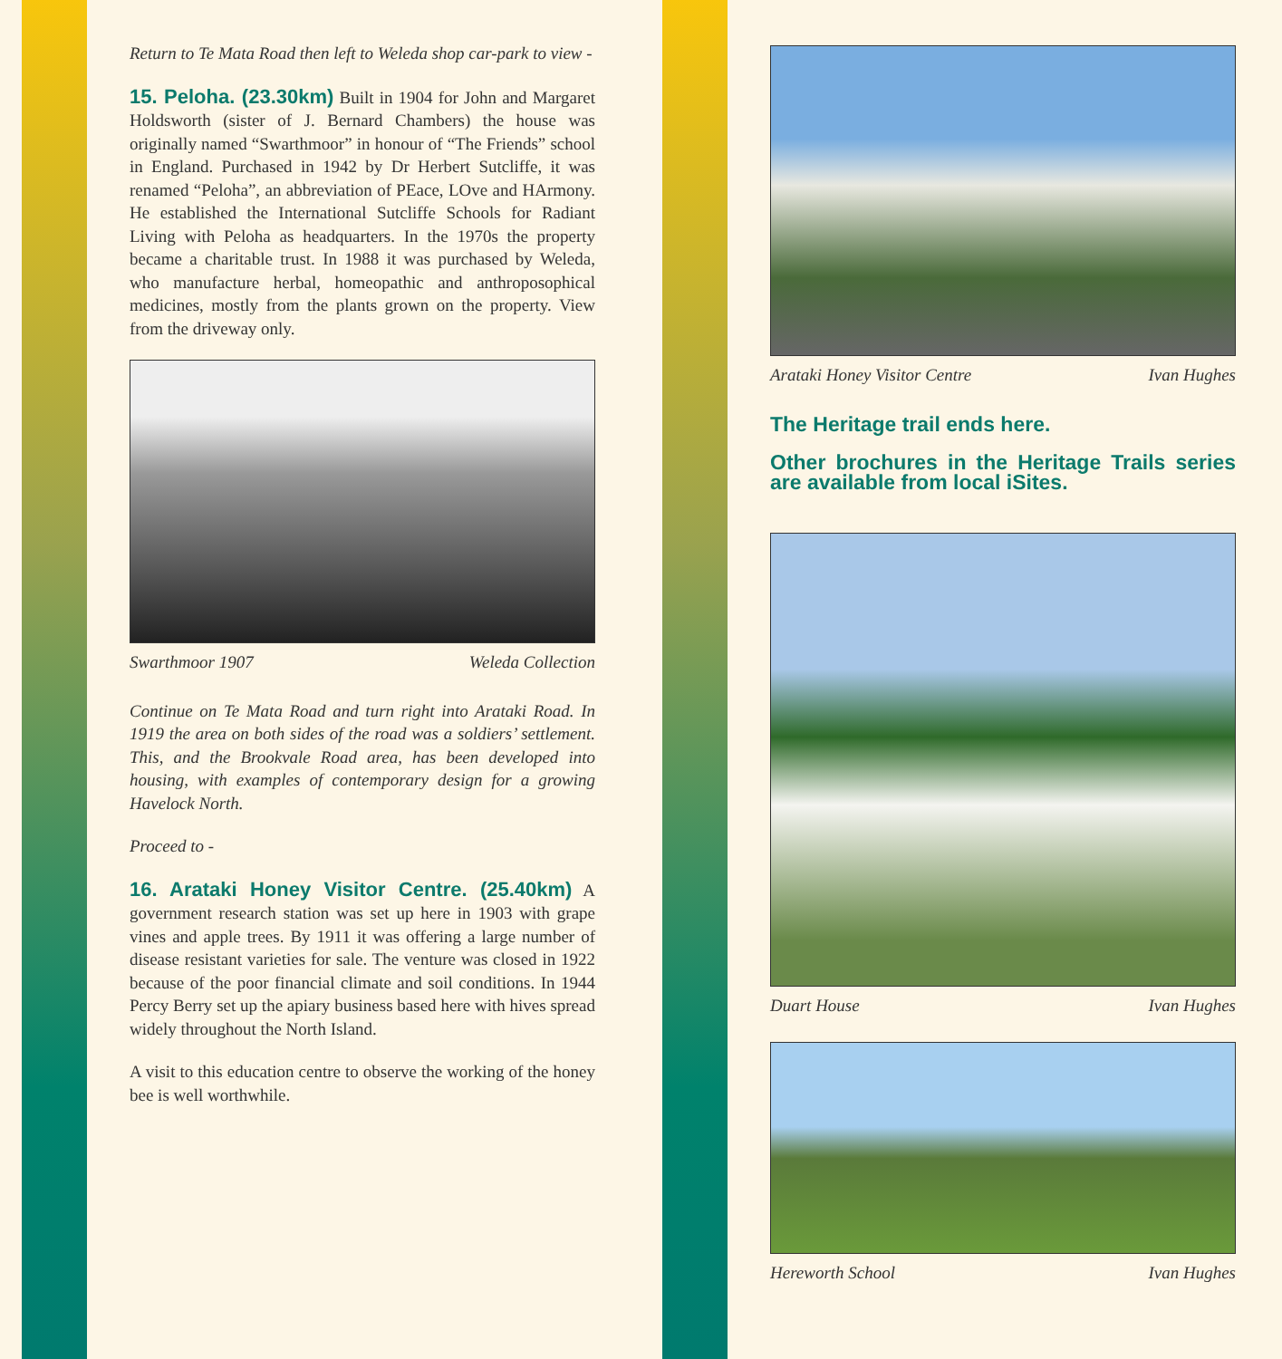Return to Te Mata Road then left to Weleda shop car-park to view -
15. Peloha. (23.30km) Built in 1904 for John and Margaret Holdsworth (sister of J. Bernard Chambers) the house was originally named “Swarthmoor” in honour of “The Friends” school in England. Purchased in 1942 by Dr Herbert Sutcliffe, it was renamed “Peloha”, an abbreviation of PEace, LOve and HArmony. He established the International Sutcliffe Schools for Radiant Living with Peloha as headquarters. In the 1970s the property became a charitable trust. In 1988 it was purchased by Weleda, who manufacture herbal, homeopathic and anthroposophical medicines, mostly from the plants grown on the property. View from the driveway only.
Swarthmoor 1907 Weleda Collection
Continue on Te Mata Road and turn right into Arataki Road. In 1919 the area on both sides of the road was a soldiers’ settlement. This, and the Brookvale Road area, has been developed into housing, with examples of contemporary design for a growing Havelock North.
Proceed to -
16. Arataki Honey Visitor Centre. (25.40km) A government research station was set up here in 1903 with grape vines and apple trees. By 1911 it was offering a large number of disease resistant varieties for sale. The venture was closed in 1922 because of the poor financial climate and soil conditions. In 1944 Percy Berry set up the apiary business based here with hives spread widely throughout the North Island.
A visit to this education centre to observe the working of the honey bee is well worthwhile.
Arataki Honey Visitor Centre Ivan Hughes
The Heritage trail ends here.
Other brochures in the Heritage Trails series are available from local iSites.
Duart House Ivan Hughes
Hereworth School Ivan Hughes